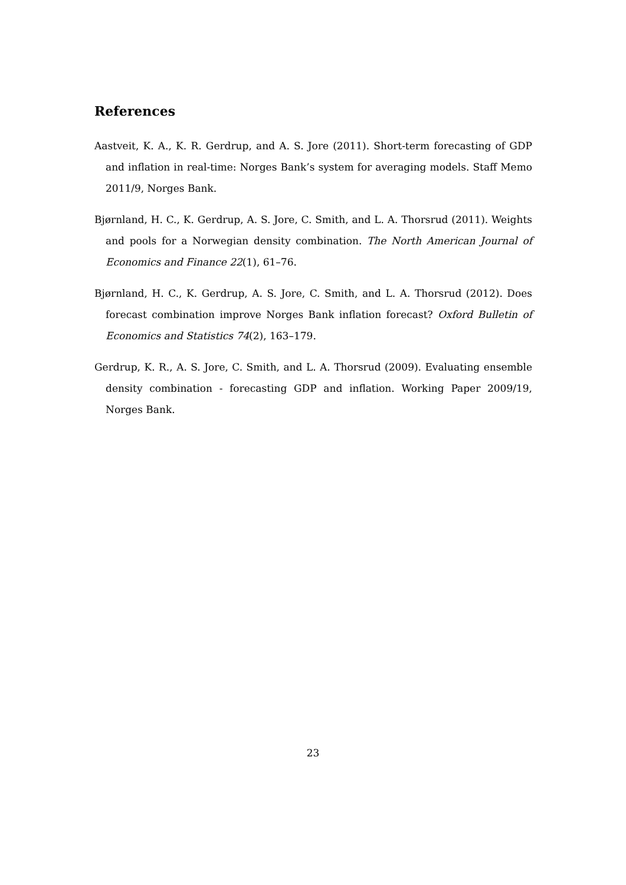References
Aastveit, K. A., K. R. Gerdrup, and A. S. Jore (2011). Short-term forecasting of GDP and inflation in real-time: Norges Bank’s system for averaging models. Staff Memo 2011/9, Norges Bank.
Bjørnland, H. C., K. Gerdrup, A. S. Jore, C. Smith, and L. A. Thorsrud (2011). Weights and pools for a Norwegian density combination. The North American Journal of Economics and Finance 22(1), 61–76.
Bjørnland, H. C., K. Gerdrup, A. S. Jore, C. Smith, and L. A. Thorsrud (2012). Does forecast combination improve Norges Bank inflation forecast? Oxford Bulletin of Economics and Statistics 74(2), 163–179.
Gerdrup, K. R., A. S. Jore, C. Smith, and L. A. Thorsrud (2009). Evaluating ensemble density combination - forecasting GDP and inflation. Working Paper 2009/19, Norges Bank.
23